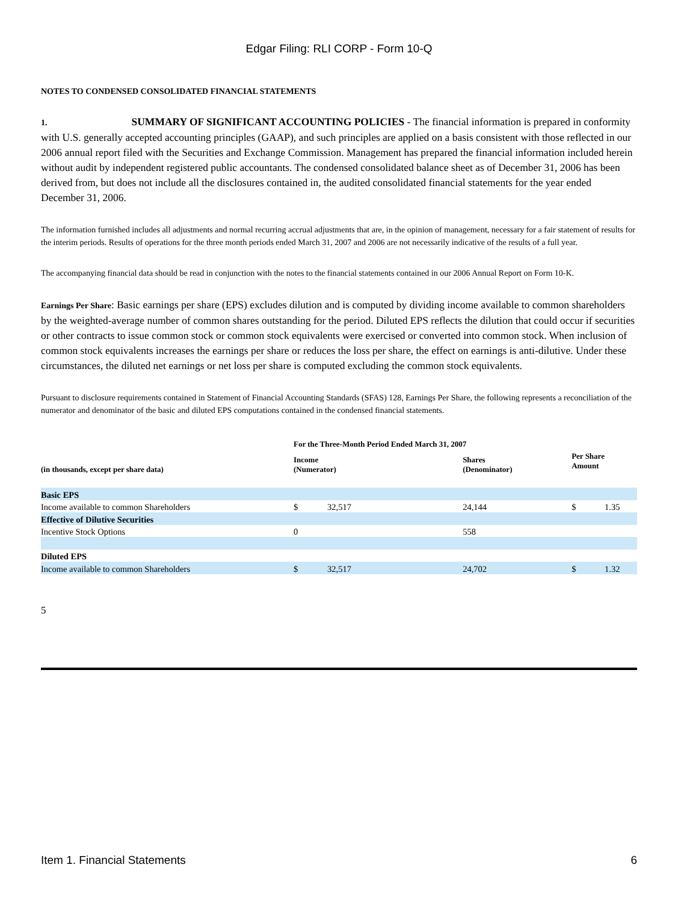Edgar Filing: RLI CORP - Form 10-Q
NOTES TO CONDENSED CONSOLIDATED FINANCIAL STATEMENTS
1. SUMMARY OF SIGNIFICANT ACCOUNTING POLICIES - The financial information is prepared in conformity with U.S. generally accepted accounting principles (GAAP), and such principles are applied on a basis consistent with those reflected in our 2006 annual report filed with the Securities and Exchange Commission. Management has prepared the financial information included herein without audit by independent registered public accountants. The condensed consolidated balance sheet as of December 31, 2006 has been derived from, but does not include all the disclosures contained in, the audited consolidated financial statements for the year ended December 31, 2006.
The information furnished includes all adjustments and normal recurring accrual adjustments that are, in the opinion of management, necessary for a fair statement of results for the interim periods. Results of operations for the three month periods ended March 31, 2007 and 2006 are not necessarily indicative of the results of a full year.
The accompanying financial data should be read in conjunction with the notes to the financial statements contained in our 2006 Annual Report on Form 10-K.
Earnings Per Share: Basic earnings per share (EPS) excludes dilution and is computed by dividing income available to common shareholders by the weighted-average number of common shares outstanding for the period. Diluted EPS reflects the dilution that could occur if securities or other contracts to issue common stock or common stock equivalents were exercised or converted into common stock. When inclusion of common stock equivalents increases the earnings per share or reduces the loss per share, the effect on earnings is anti-dilutive. Under these circumstances, the diluted net earnings or net loss per share is computed excluding the common stock equivalents.
Pursuant to disclosure requirements contained in Statement of Financial Accounting Standards (SFAS) 128, Earnings Per Share, the following represents a reconciliation of the numerator and denominator of the basic and diluted EPS computations contained in the condensed financial statements.
| | For the Three-Month Period Ended March 31, 2007 | | | |
| --- | --- | --- | --- | --- |
| (in thousands, except per share data) | Income (Numerator) | | Shares (Denominator) | Per Share Amount |
| Basic EPS | | | | |
| Income available to common Shareholders | $ | 32,517 | 24,144 | $ 1.35 |
| Effective of Dilutive Securities | | | | |
| Incentive Stock Options | 0 | | 558 | |
| Diluted EPS | | | | |
| Income available to common Shareholders | $ | 32,517 | 24,702 | $ 1.32 |
5
Item 1. Financial Statements 6